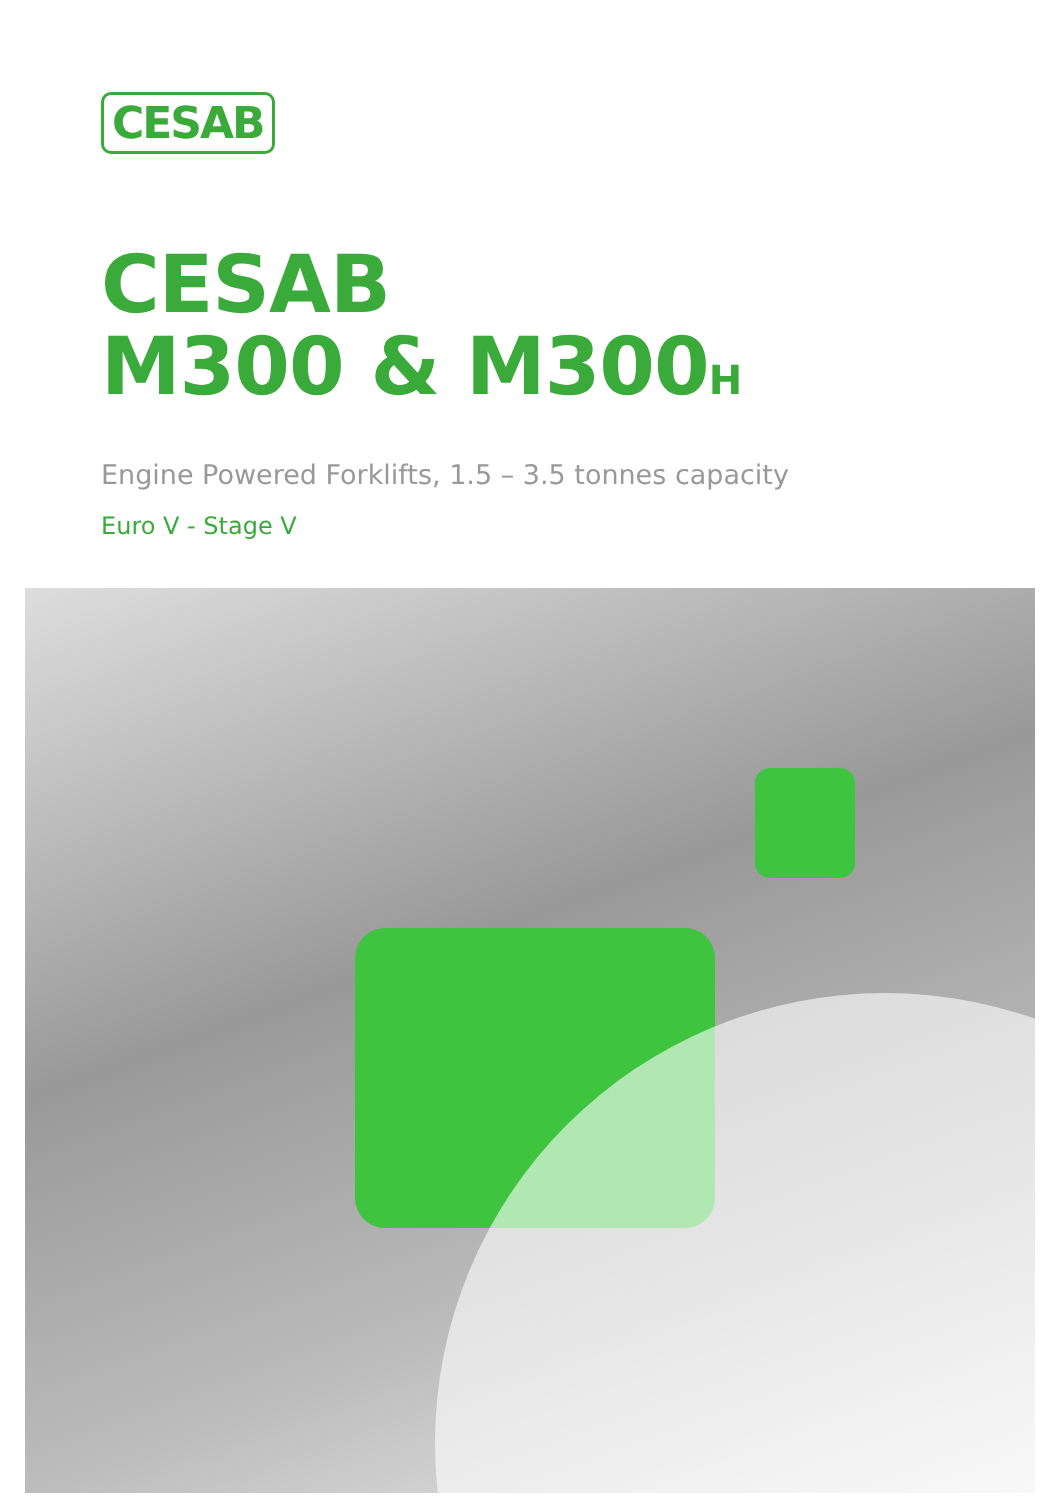CESAB
CESAB
M300 & M300<sub>H</sub>
Engine Powered Forklifts, 1.5 – 3.5 tonnes capacity
Euro V - Stage V